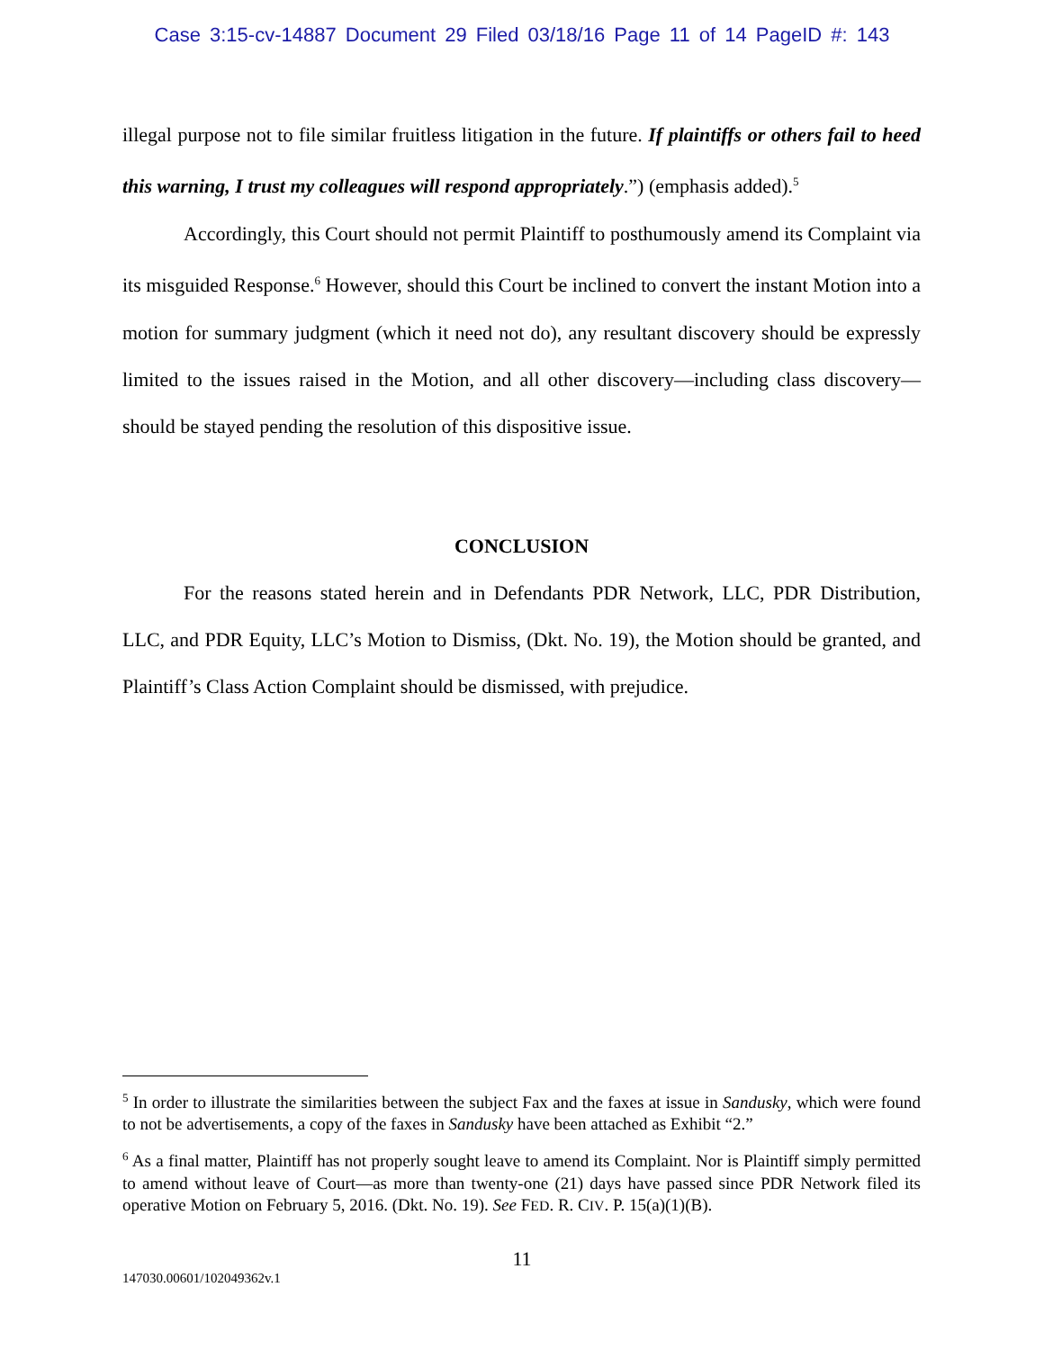Case 3:15-cv-14887 Document 29 Filed 03/18/16 Page 11 of 14 PageID #: 143
illegal purpose not to file similar fruitless litigation in the future. If plaintiffs or others fail to heed this warning, I trust my colleagues will respond appropriately.”) (emphasis added).<sup>5</sup>
Accordingly, this Court should not permit Plaintiff to posthumously amend its Complaint via its misguided Response.<sup>6</sup> However, should this Court be inclined to convert the instant Motion into a motion for summary judgment (which it need not do), any resultant discovery should be expressly limited to the issues raised in the Motion, and all other discovery—including class discovery—should be stayed pending the resolution of this dispositive issue.
CONCLUSION
For the reasons stated herein and in Defendants PDR Network, LLC, PDR Distribution, LLC, and PDR Equity, LLC’s Motion to Dismiss, (Dkt. No. 19), the Motion should be granted, and Plaintiff’s Class Action Complaint should be dismissed, with prejudice.
<sup>5</sup> In order to illustrate the similarities between the subject Fax and the faxes at issue in Sandusky, which were found to not be advertisements, a copy of the faxes in Sandusky have been attached as Exhibit “2.”
<sup>6</sup> As a final matter, Plaintiff has not properly sought leave to amend its Complaint. Nor is Plaintiff simply permitted to amend without leave of Court—as more than twenty-one (21) days have passed since PDR Network filed its operative Motion on February 5, 2016. (Dkt. No. 19). See FED. R. CIV. P. 15(a)(1)(B).
11
147030.00601/102049362v.1